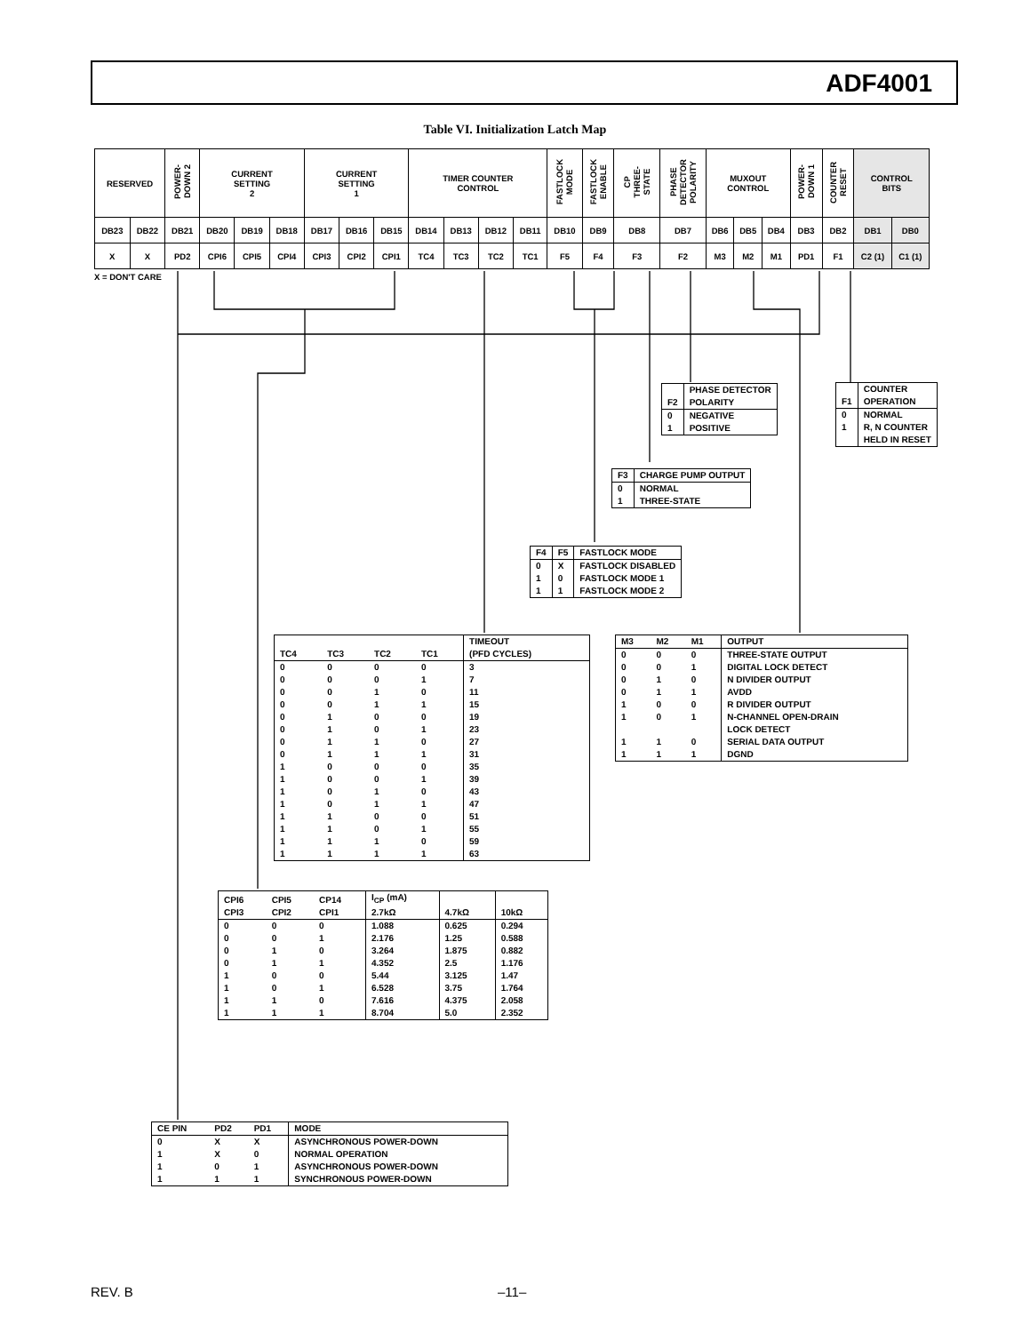ADF4001
Table VI. Initialization Latch Map
| RESERVED | | POWER- DOWN 2 | CURRENT SETTING 2 | | | CURRENT SETTING 1 | | | TIMER COUNTER CONTROL | | | | FASTLOCK MODE | FASTLOCK ENABLE | CP THREE- STATE | PHASE DETECTOR POLARITY | MUXOUT CONTROL | | | POWER- DOWN 1 | COUNTER RESET | CONTROL BITS | |
| DB23 | DB22 | DB21 | DB20 | DB19 | DB18 | DB17 | DB16 | DB15 | DB14 | DB13 | DB12 | DB11 | DB10 | DB9 | DB8 | DB7 | DB6 | DB5 | DB4 | DB3 | DB2 | DB1 | DB0 |
| X | X | PD2 | CPI6 | CPI5 | CPI4 | CPI3 | CPI2 | CPI1 | TC4 | TC3 | TC2 | TC1 | F5 | F4 | F3 | F2 | M3 | M2 | M1 | PD1 | F1 | C2 (1) | C1 (1) |
X = DON'T CARE
| F2 | PHASE DETECTOR POLARITY |
| --- | --- |
| 0 1 | NEGATIVE POSITIVE |
| F1 | COUNTER OPERATION |
| --- | --- |
| 0 1 | NORMAL R, N COUNTER HELD IN RESET |
| F3 | CHARGE PUMP OUTPUT |
| --- | --- |
| 0 1 | NORMAL THREE-STATE |
| F4 | F5 | FASTLOCK MODE |
| --- | --- | --- |
| 0 1 1 | X 0 1 | FASTLOCK DISABLED FASTLOCK MODE 1 FASTLOCK MODE 2 |
| TC4 | TC3 | TC2 | TC1 | TIMEOUT (PFD CYCLES) |
| --- | --- | --- | --- | --- |
| 0 0 0 0 0 0 0 0 1 1 1 1 1 1 1 1 | 0 0 0 0 1 1 1 1 0 0 0 0 1 1 1 1 | 0 0 1 1 0 0 1 1 0 0 1 1 0 0 1 1 | 0 1 0 1 0 1 0 1 0 1 0 1 0 1 0 1 | 3 7 11 15 19 23 27 31 35 39 43 47 51 55 59 63 |
| M3 | M2 | M1 | OUTPUT |
| --- | --- | --- | --- |
| 0 0 0 0 1 1 1 1 | 0 0 1 1 0 0 1 1 | 0 1 0 1 0 1 0 1 | THREE-STATE OUTPUT DIGITAL LOCK DETECT N DIVIDER OUTPUT AVDD R DIVIDER OUTPUT N-CHANNEL OPEN-DRAIN LOCK DETECT SERIAL DATA OUTPUT DGND |
| CPI6 CPI3 | CPI5 CPI2 | CP14 CPI1 | I<sub>CP</sub> (mA) 2.7kΩ | 4.7kΩ | 10kΩ |
| --- | --- | --- | --- | --- | --- |
| 0 0 0 0 1 1 1 1 | 0 0 1 1 0 0 1 1 | 0 1 0 1 0 1 0 1 | 1.088 2.176 3.264 4.352 5.44 6.528 7.616 8.704 | 0.625 1.25 1.875 2.5 3.125 3.75 4.375 5.0 | 0.294 0.588 0.882 1.176 1.47 1.764 2.058 2.352 |
| CE PIN | PD2 | PD1 | MODE |
| --- | --- | --- | --- |
| 0 1 1 1 | X X 0 1 | X 0 1 1 | ASYNCHRONOUS POWER-DOWN NORMAL OPERATION ASYNCHRONOUS POWER-DOWN SYNCHRONOUS POWER-DOWN |
REV. B –11–